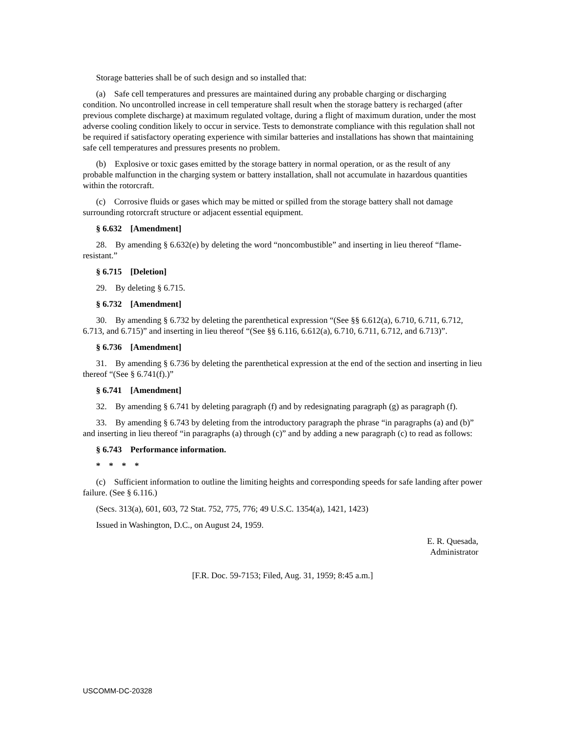Storage batteries shall be of such design and so installed that:
(a) Safe cell temperatures and pressures are maintained during any probable charging or discharging condition. No uncontrolled increase in cell temperature shall result when the storage battery is recharged (after previous complete discharge) at maximum regulated voltage, during a flight of maximum duration, under the most adverse cooling condition likely to occur in service. Tests to demonstrate compliance with this regulation shall not be required if satisfactory operating experience with similar batteries and installations has shown that maintaining safe cell temperatures and pressures presents no problem.
(b) Explosive or toxic gases emitted by the storage battery in normal operation, or as the result of any probable malfunction in the charging system or battery installation, shall not accumulate in hazardous quantities within the rotorcraft.
(c) Corrosive fluids or gases which may be mitted or spilled from the storage battery shall not damage surrounding rotorcraft structure or adjacent essential equipment.
§ 6.632 [Amendment]
28. By amending § 6.632(e) by deleting the word “noncombustible” and inserting in lieu thereof “flame-resistant.”
§ 6.715 [Deletion]
29. By deleting § 6.715.
§ 6.732 [Amendment]
30. By amending § 6.732 by deleting the parenthetical expression “(See §§ 6.612(a), 6.710, 6.711, 6.712, 6.713, and 6.715)” and inserting in lieu thereof “(See §§ 6.116, 6.612(a), 6.710, 6.711, 6.712, and 6.713)”.
§ 6.736 [Amendment]
31. By amending § 6.736 by deleting the parenthetical expression at the end of the section and inserting in lieu thereof “(See § 6.741(f).)”
§ 6.741 [Amendment]
32. By amending § 6.741 by deleting paragraph (f) and by redesignating paragraph (g) as paragraph (f).
33. By amending § 6.743 by deleting from the introductory paragraph the phrase “in paragraphs (a) and (b)” and inserting in lieu thereof “in paragraphs (a) through (c)” and by adding a new paragraph (c) to read as follows:
§ 6.743 Performance information.
* * * *
(c) Sufficient information to outline the limiting heights and corresponding speeds for safe landing after power failure. (See § 6.116.)
(Secs. 313(a), 601, 603, 72 Stat. 752, 775, 776; 49 U.S.C. 1354(a), 1421, 1423)
Issued in Washington, D.C., on August 24, 1959.
E. R. Quesada,
Administrator
[F.R. Doc. 59-7153; Filed, Aug. 31, 1959; 8:45 a.m.]
USCOMM-DC-20328